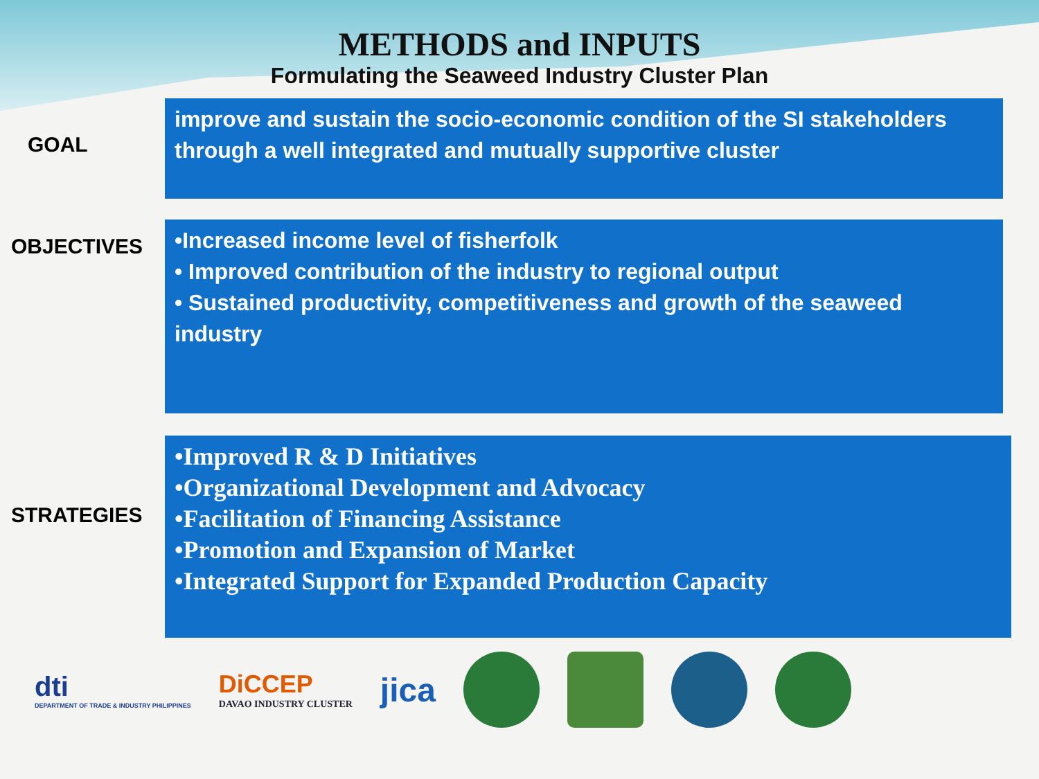METHODS and INPUTS
Formulating the Seaweed Industry Cluster Plan
GOAL
improve and sustain the socio-economic condition of the SI stakeholders through a well integrated and mutually supportive cluster
OBJECTIVES
•Increased income level of fisherfolk
• Improved contribution of the industry to regional output
• Sustained productivity, competitiveness and growth of the seaweed industry
STRATEGIES
•Improved R & D Initiatives
•Organizational Development and Advocacy
•Facilitation of Financing Assistance
•Promotion and Expansion of Market
•Integrated Support for Expanded Production Capacity
dti
DEPARTMENT OF TRADE & INDUSTRY PHILIPPINES
DiCCEP
DAVAO INDUSTRY CLUSTER
jica